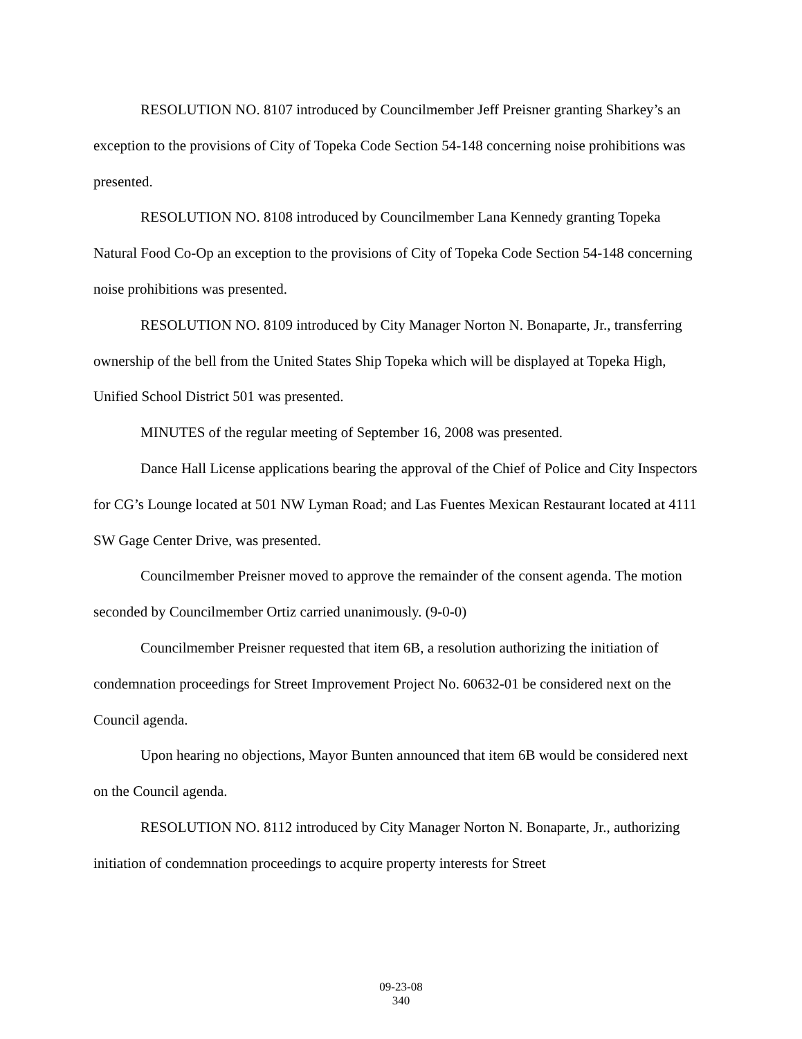RESOLUTION NO. 8107 introduced by Councilmember Jeff Preisner granting Sharkey’s an exception to the provisions of City of Topeka Code Section 54-148 concerning noise prohibitions was presented.
RESOLUTION NO. 8108 introduced by Councilmember Lana Kennedy granting Topeka Natural Food Co-Op an exception to the provisions of City of Topeka Code Section 54-148 concerning noise prohibitions was presented.
RESOLUTION NO. 8109 introduced by City Manager Norton N. Bonaparte, Jr., transferring ownership of the bell from the United States Ship Topeka which will be displayed at Topeka High, Unified School District 501 was presented.
MINUTES of the regular meeting of September 16, 2008 was presented.
Dance Hall License applications bearing the approval of the Chief of Police and City Inspectors for CG’s Lounge located at 501 NW Lyman Road; and Las Fuentes Mexican Restaurant located at 4111 SW Gage Center Drive, was presented.
Councilmember Preisner moved to approve the remainder of the consent agenda. The motion seconded by Councilmember Ortiz carried unanimously. (9-0-0)
Councilmember Preisner requested that item 6B, a resolution authorizing the initiation of condemnation proceedings for Street Improvement Project No. 60632-01 be considered next on the Council agenda.
Upon hearing no objections, Mayor Bunten announced that item 6B would be considered next on the Council agenda.
RESOLUTION NO. 8112 introduced by City Manager Norton N. Bonaparte, Jr., authorizing initiation of condemnation proceedings to acquire property interests for Street
09-23-08
340